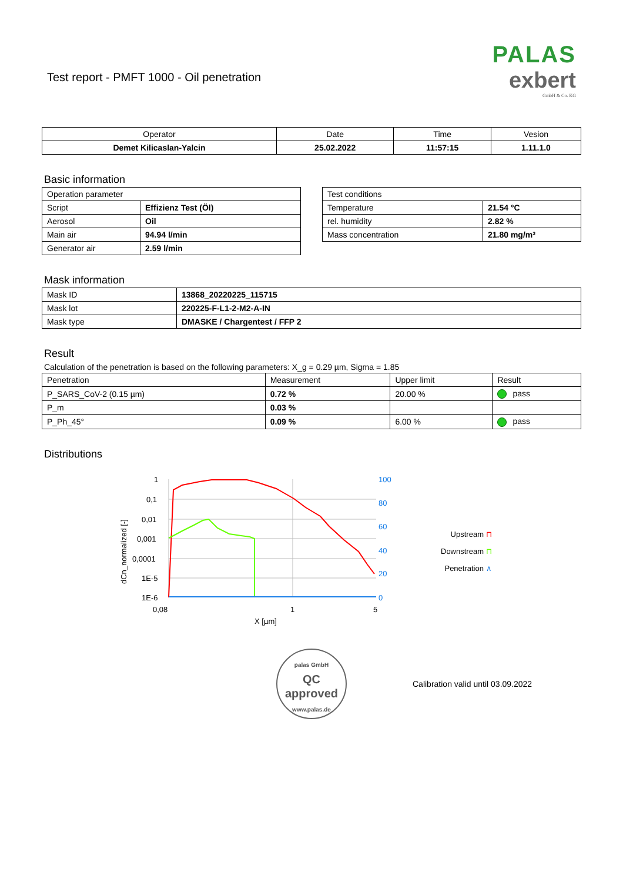Test report - PMFT 1000 - Oil penetration
PALAS
exbert
GmbH & Co. KG
| Operator | Date | Time | Vesion |
| --- | --- | --- | --- |
| Demet Kilicaslan-Yalcin | 25.02.2022 | 11:57:15 | 1.11.1.0 |
Basic information
| Operation parameter | |
| Script | Effizienz Test (Öl) |
| Aerosol | Oil |
| Main air | 94.94 l/min |
| Generator air | 2.59 l/min |
| Test conditions | |
| Temperature | 21.54 °C |
| rel. humidity | 2.82 % |
| Mass concentration | 21.80 mg/m³ |
Mask information
| Mask ID | 13868_20220225_115715 |
| Mask lot | 220225-F-L1-2-M2-A-IN |
| Mask type | DMASKE / Chargentest / FFP 2 |
Result
Calculation of the penetration is based on the following parameters: X_g = 0.29 µm, Sigma = 1.85
| Penetration | Measurement | Upper limit | Result |
| P_SARS_CoV-2 (0.15 µm) | 0.72 % | 20.00 % | pass |
| P_m | 0.03 % | | |
| P_Ph_45° | 0.09 % | 6.00 % | pass |
Distributions
1
0,1
0,01
0,001
0,0001
1E-5
1E-6
0,08
1
5
X [µm]
dCn_normalized [-]
100
80
60
40
20
0
Upstream ⊓
Downstream ⊓
Penetration ∧
palas GmbH
QC
approved
www.palas.de
Calibration valid until 03.09.2022